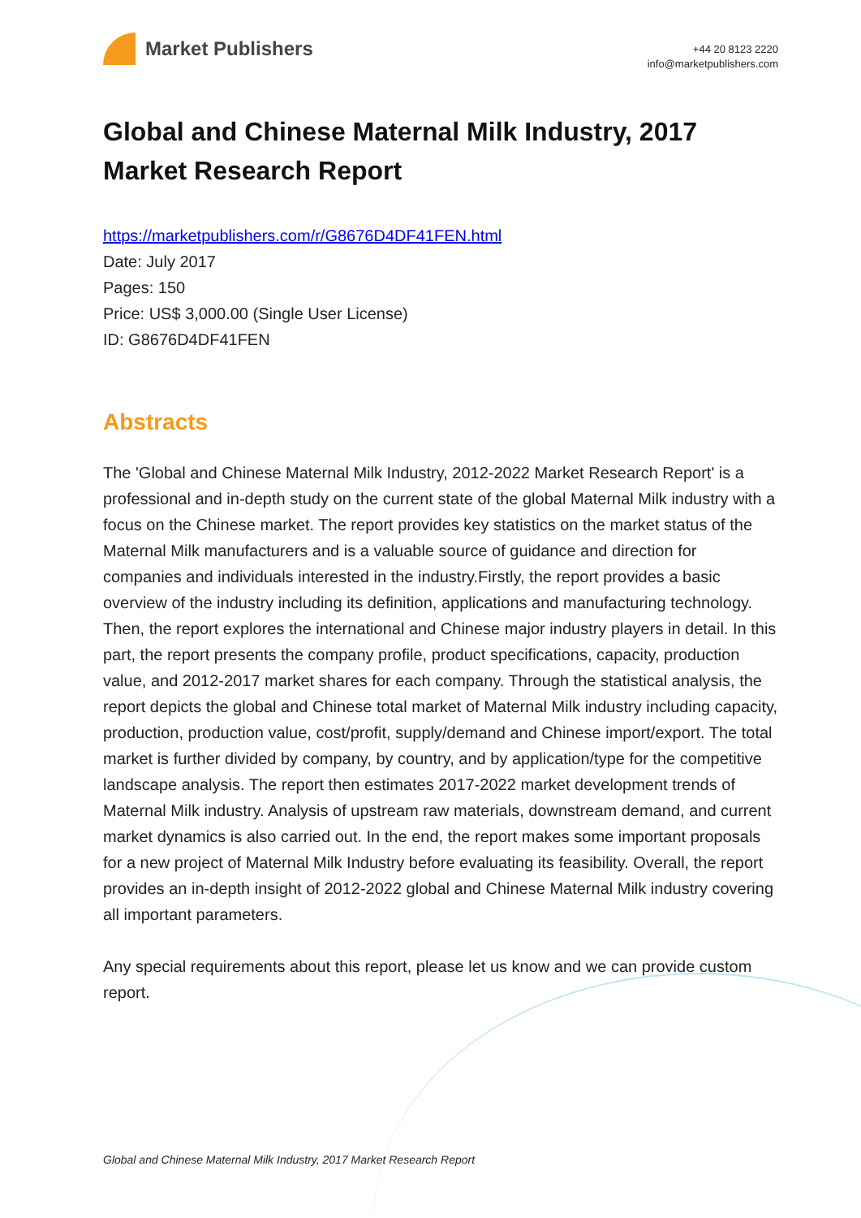Market Publishers
+44 20 8123 2220
info@marketpublishers.com
Global and Chinese Maternal Milk Industry, 2017 Market Research Report
https://marketpublishers.com/r/G8676D4DF41FEN.html
Date: July 2017
Pages: 150
Price: US$ 3,000.00 (Single User License)
ID: G8676D4DF41FEN
Abstracts
The 'Global and Chinese Maternal Milk Industry, 2012-2022 Market Research Report' is a professional and in-depth study on the current state of the global Maternal Milk industry with a focus on the Chinese market. The report provides key statistics on the market status of the Maternal Milk manufacturers and is a valuable source of guidance and direction for companies and individuals interested in the industry.Firstly, the report provides a basic overview of the industry including its definition, applications and manufacturing technology. Then, the report explores the international and Chinese major industry players in detail. In this part, the report presents the company profile, product specifications, capacity, production value, and 2012-2017 market shares for each company. Through the statistical analysis, the report depicts the global and Chinese total market of Maternal Milk industry including capacity, production, production value, cost/profit, supply/demand and Chinese import/export. The total market is further divided by company, by country, and by application/type for the competitive landscape analysis. The report then estimates 2017-2022 market development trends of Maternal Milk industry. Analysis of upstream raw materials, downstream demand, and current market dynamics is also carried out. In the end, the report makes some important proposals for a new project of Maternal Milk Industry before evaluating its feasibility. Overall, the report provides an in-depth insight of 2012-2022 global and Chinese Maternal Milk industry covering all important parameters.
Any special requirements about this report, please let us know and we can provide custom report.
Global and Chinese Maternal Milk Industry, 2017 Market Research Report